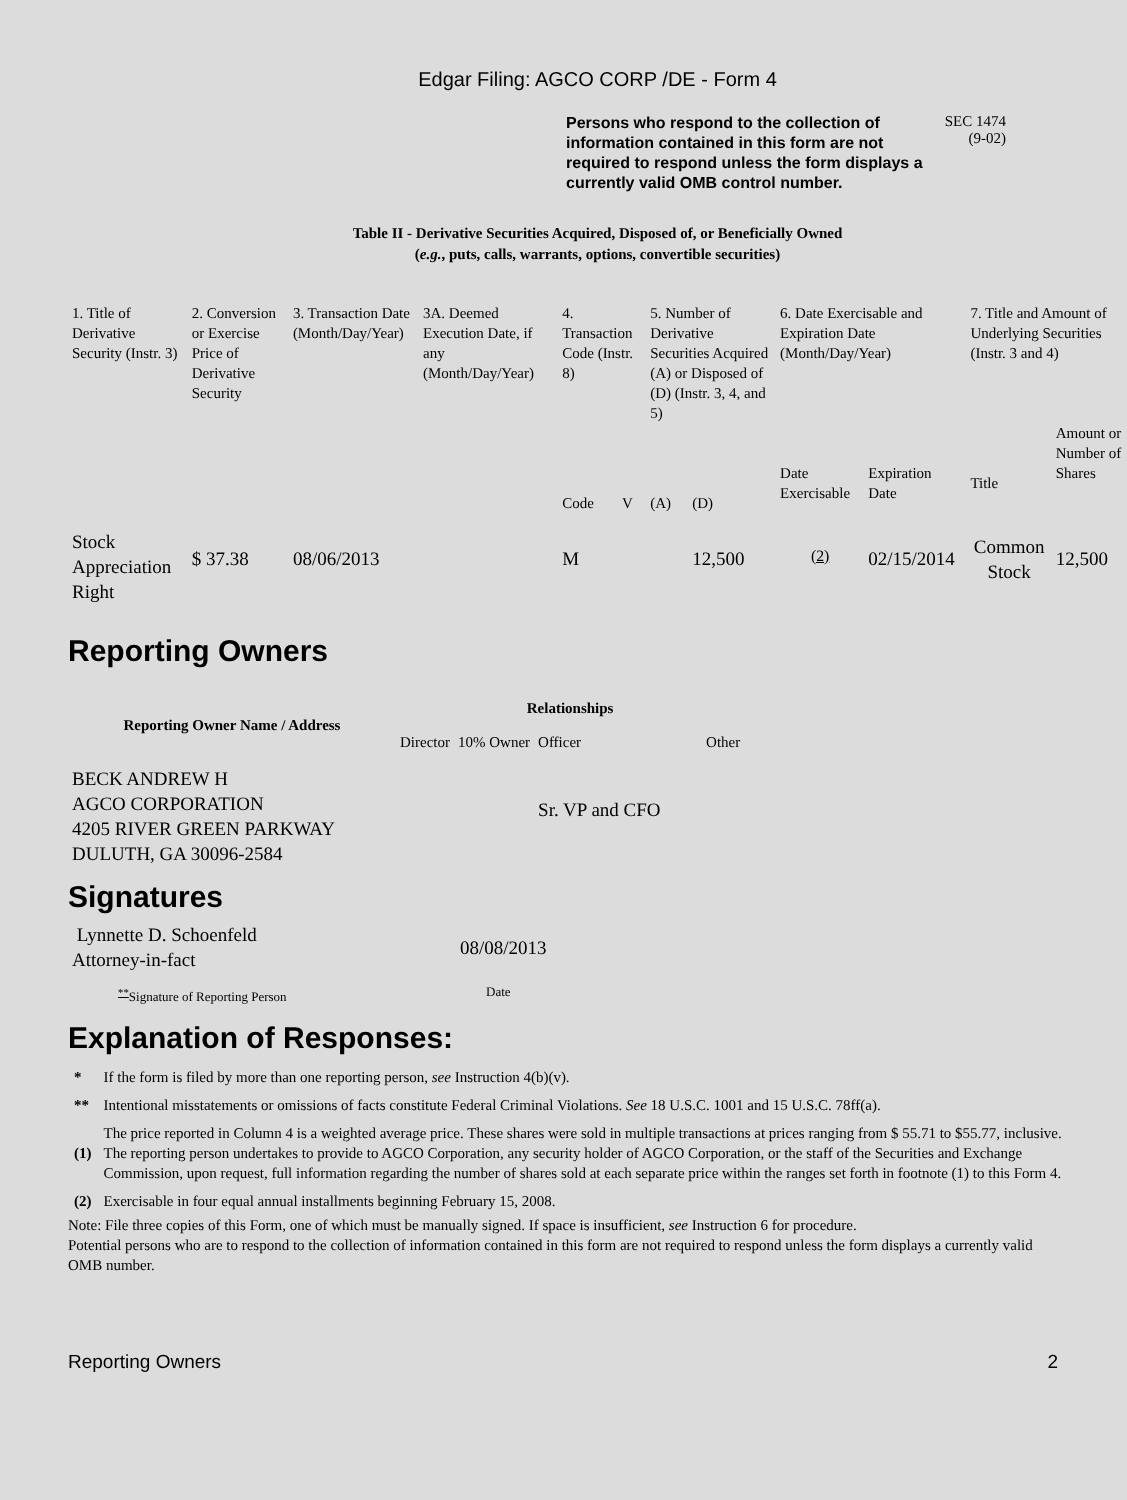Edgar Filing: AGCO CORP /DE - Form 4
Persons who respond to the collection of information contained in this form are not required to respond unless the form displays a currently valid OMB control number.
SEC 1474
(9-02)
Table II - Derivative Securities Acquired, Disposed of, or Beneficially Owned
(e.g., puts, calls, warrants, options, convertible securities)
| 1. Title of Derivative Security (Instr. 3) | 2. Conversion or Exercise Price of Derivative Security | 3. Transaction Date (Month/Day/Year) | 3A. Deemed Execution Date, if any (Month/Day/Year) | 4. Transaction Code (Instr. 8) | | 5. Number of Derivative Securities Acquired (A) or Disposed of (D) (Instr. 3, 4, and 5) | | 6. Date Exercisable and Expiration Date (Month/Day/Year) | | 7. Title and Amount of Underlying Securities (Instr. 3 and 4) | |
| | | | | Code | V | (A) | (D) | Date Exercisable | Expiration Date | Title | Amount or Number of Shares |
| Stock Appreciation Right | $ 37.38 | 08/06/2013 | | M | | | 12,500 | <sup>(2)</sup> | 02/15/2014 | Common Stock | 12,500 |
Reporting Owners
| Reporting Owner Name / Address | Relationships | | | |
| --- | --- | --- | --- | --- |
| | Director | 10% Owner | Officer | Other |
| BECK ANDREW H AGCO CORPORATION 4205 RIVER GREEN PARKWAY DULUTH, GA 30096-2584 | | | Sr. VP and CFO | |
Signatures
| Lynnette D. Schoenfeld Attorney-in-fact | 08/08/2013 |
| <sup>**</sup> Signature of Reporting Person | Date |
Explanation of Responses:
| * | If the form is filed by more than one reporting person, see Instruction 4(b)(v). |
| ** | Intentional misstatements or omissions of facts constitute Federal Criminal Violations. See 18 U.S.C. 1001 and 15 U.S.C. 78ff(a). |
| (1) | The price reported in Column 4 is a weighted average price. These shares were sold in multiple transactions at prices ranging from $ 55.71 to $55.77, inclusive. The reporting person undertakes to provide to AGCO Corporation, any security holder of AGCO Corporation, or the staff of the Securities and Exchange Commission, upon request, full information regarding the number of shares sold at each separate price within the ranges set forth in footnote (1) to this Form 4. |
| (2) | Exercisable in four equal annual installments beginning February 15, 2008. |
Note: File three copies of this Form, one of which must be manually signed. If space is insufficient, see Instruction 6 for procedure.
Potential persons who are to respond to the collection of information contained in this form are not required to respond unless the form displays a currently valid OMB number.
Reporting Owners 2